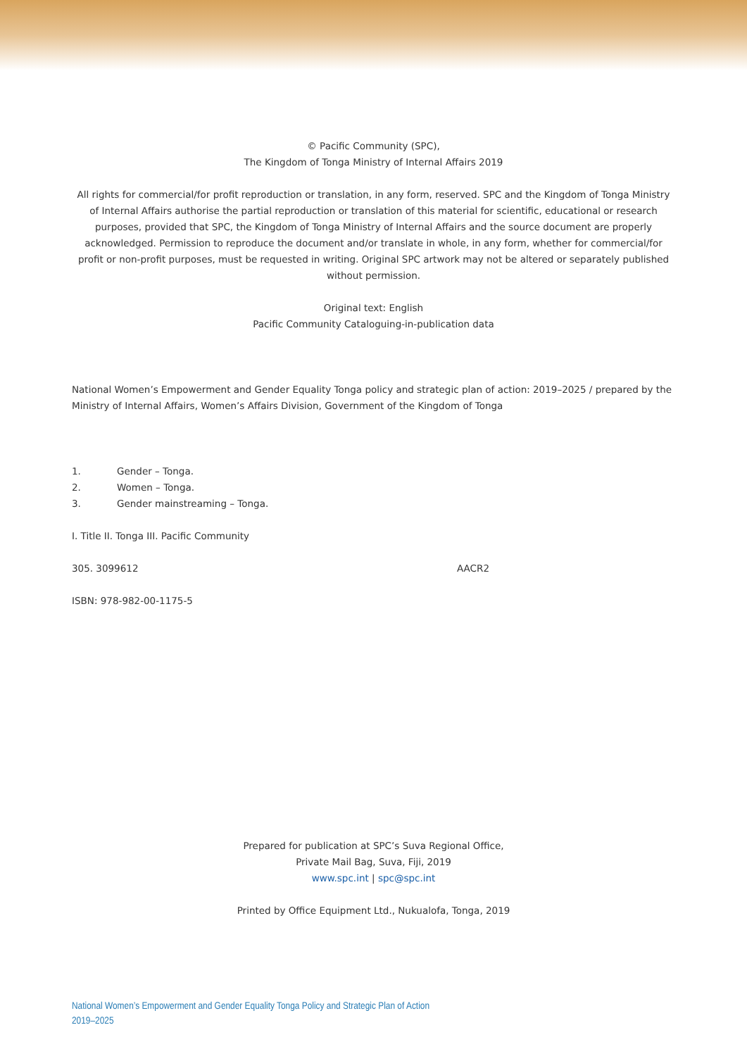© Pacific Community (SPC),
The Kingdom of Tonga Ministry of Internal Affairs 2019
All rights for commercial/for profit reproduction or translation, in any form, reserved. SPC and the Kingdom of Tonga Ministry of Internal Affairs authorise the partial reproduction or translation of this material for scientific, educational or research purposes, provided that SPC, the Kingdom of Tonga Ministry of Internal Affairs and the source document are properly acknowledged. Permission to reproduce the document and/or translate in whole, in any form, whether for commercial/for profit or non-profit purposes, must be requested in writing. Original SPC artwork may not be altered or separately published without permission.
Original text: English
Pacific Community Cataloguing-in-publication data
National Women’s Empowerment and Gender Equality Tonga policy and strategic plan of action: 2019–2025 / prepared by the Ministry of Internal Affairs, Women’s Affairs Division, Government of the Kingdom of Tonga
1. Gender – Tonga.
2. Women – Tonga.
3. Gender mainstreaming – Tonga.
I. Title II. Tonga III. Pacific Community
305. 3099612 AACR2
ISBN: 978-982-00-1175-5
Prepared for publication at SPC’s Suva Regional Office,
Private Mail Bag, Suva, Fiji, 2019
www.spc.int | spc@spc.int
Printed by Office Equipment Ltd., Nukualofa, Tonga, 2019
National Women’s Empowerment and Gender Equality Tonga Policy and Strategic Plan of Action
2019–2025